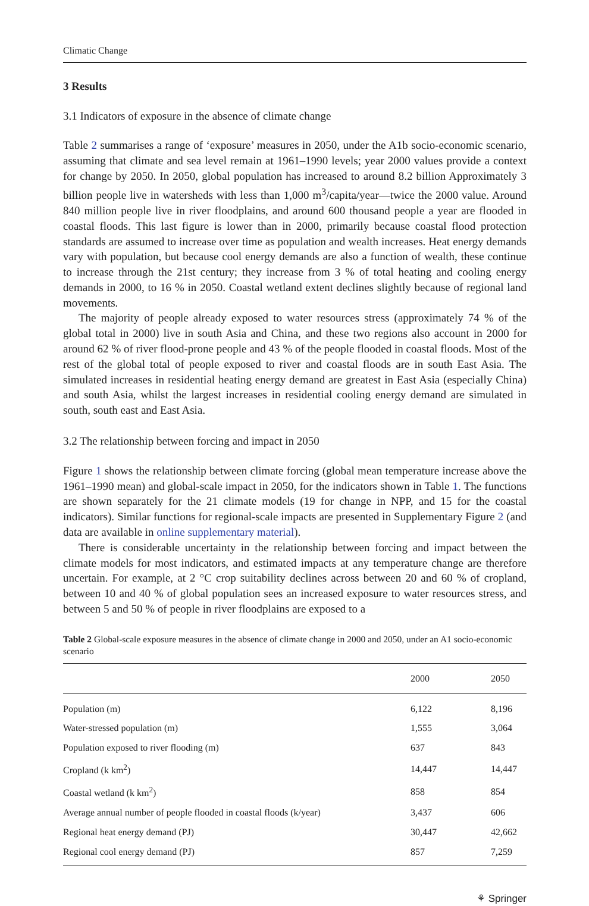Climatic Change
3 Results
3.1 Indicators of exposure in the absence of climate change
Table 2 summarises a range of ‘exposure’ measures in 2050, under the A1b socio-economic scenario, assuming that climate and sea level remain at 1961–1990 levels; year 2000 values provide a context for change by 2050. In 2050, global population has increased to around 8.2 billion Approximately 3 billion people live in watersheds with less than 1,000 m<sup>3</sup>/capita/year—twice the 2000 value. Around 840 million people live in river floodplains, and around 600 thousand people a year are flooded in coastal floods. This last figure is lower than in 2000, primarily because coastal flood protection standards are assumed to increase over time as population and wealth increases. Heat energy demands vary with population, but because cool energy demands are also a function of wealth, these continue to increase through the 21st century; they increase from 3 % of total heating and cooling energy demands in 2000, to 16 % in 2050. Coastal wetland extent declines slightly because of regional land movements.
The majority of people already exposed to water resources stress (approximately 74 % of the global total in 2000) live in south Asia and China, and these two regions also account in 2000 for around 62 % of river flood-prone people and 43 % of the people flooded in coastal floods. Most of the rest of the global total of people exposed to river and coastal floods are in south East Asia. The simulated increases in residential heating energy demand are greatest in East Asia (especially China) and south Asia, whilst the largest increases in residential cooling energy demand are simulated in south, south east and East Asia.
3.2 The relationship between forcing and impact in 2050
Figure 1 shows the relationship between climate forcing (global mean temperature increase above the 1961–1990 mean) and global-scale impact in 2050, for the indicators shown in Table 1. The functions are shown separately for the 21 climate models (19 for change in NPP, and 15 for the coastal indicators). Similar functions for regional-scale impacts are presented in Supplementary Figure 2 (and data are available in online supplementary material).
There is considerable uncertainty in the relationship between forcing and impact between the climate models for most indicators, and estimated impacts at any temperature change are therefore uncertain. For example, at 2 °C crop suitability declines across between 20 and 60 % of cropland, between 10 and 40 % of global population sees an increased exposure to water resources stress, and between 5 and 50 % of people in river floodplains are exposed to a
Table 2 Global-scale exposure measures in the absence of climate change in 2000 and 2050, under an A1 socio-economic scenario
| | 2000 | 2050 |
| --- | --- | --- |
| Population (m) | 6,122 | 8,196 |
| Water-stressed population (m) | 1,555 | 3,064 |
| Population exposed to river flooding (m) | 637 | 843 |
| Cropland (k km<sup>2</sup>) | 14,447 | 14,447 |
| Coastal wetland (k km<sup>2</sup>) | 858 | 854 |
| Average annual number of people flooded in coastal floods (k/year) | 3,437 | 606 |
| Regional heat energy demand (PJ) | 30,447 | 42,662 |
| Regional cool energy demand (PJ) | 857 | 7,259 |
⚘ Springer